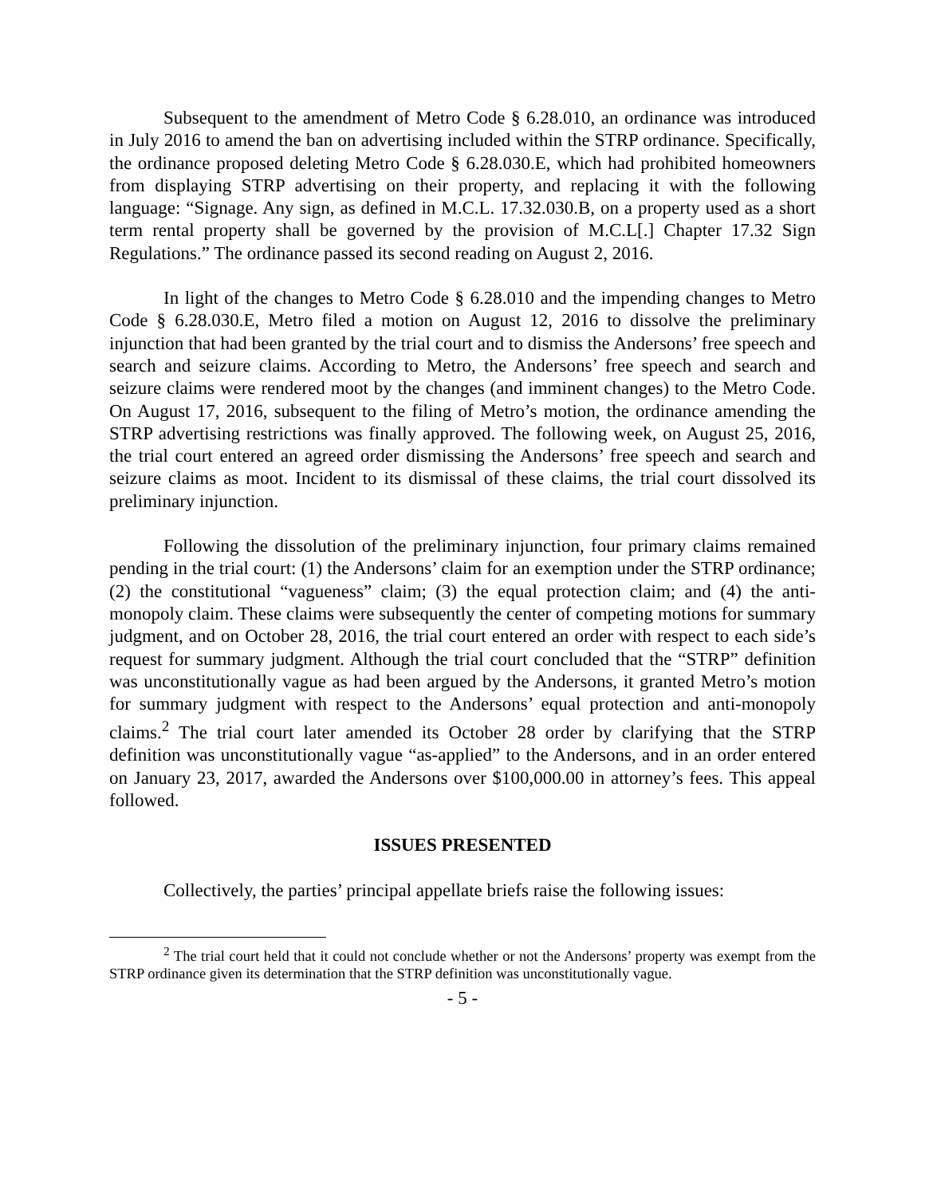Subsequent to the amendment of Metro Code § 6.28.010, an ordinance was introduced in July 2016 to amend the ban on advertising included within the STRP ordinance. Specifically, the ordinance proposed deleting Metro Code § 6.28.030.E, which had prohibited homeowners from displaying STRP advertising on their property, and replacing it with the following language: “Signage. Any sign, as defined in M.C.L. 17.32.030.B, on a property used as a short term rental property shall be governed by the provision of M.C.L[.] Chapter 17.32 Sign Regulations.” The ordinance passed its second reading on August 2, 2016.
In light of the changes to Metro Code § 6.28.010 and the impending changes to Metro Code § 6.28.030.E, Metro filed a motion on August 12, 2016 to dissolve the preliminary injunction that had been granted by the trial court and to dismiss the Andersons’ free speech and search and seizure claims. According to Metro, the Andersons’ free speech and search and seizure claims were rendered moot by the changes (and imminent changes) to the Metro Code. On August 17, 2016, subsequent to the filing of Metro’s motion, the ordinance amending the STRP advertising restrictions was finally approved. The following week, on August 25, 2016, the trial court entered an agreed order dismissing the Andersons’ free speech and search and seizure claims as moot. Incident to its dismissal of these claims, the trial court dissolved its preliminary injunction.
Following the dissolution of the preliminary injunction, four primary claims remained pending in the trial court: (1) the Andersons’ claim for an exemption under the STRP ordinance; (2) the constitutional “vagueness” claim; (3) the equal protection claim; and (4) the anti-monopoly claim. These claims were subsequently the center of competing motions for summary judgment, and on October 28, 2016, the trial court entered an order with respect to each side’s request for summary judgment. Although the trial court concluded that the “STRP” definition was unconstitutionally vague as had been argued by the Andersons, it granted Metro’s motion for summary judgment with respect to the Andersons’ equal protection and anti-monopoly claims.<sup>2</sup> The trial court later amended its October 28 order by clarifying that the STRP definition was unconstitutionally vague “as-applied” to the Andersons, and in an order entered on January 23, 2017, awarded the Andersons over $100,000.00 in attorney’s fees. This appeal followed.
ISSUES PRESENTED
Collectively, the parties’ principal appellate briefs raise the following issues:
<sup>2</sup> The trial court held that it could not conclude whether or not the Andersons’ property was exempt from the STRP ordinance given its determination that the STRP definition was unconstitutionally vague.
- 5 -